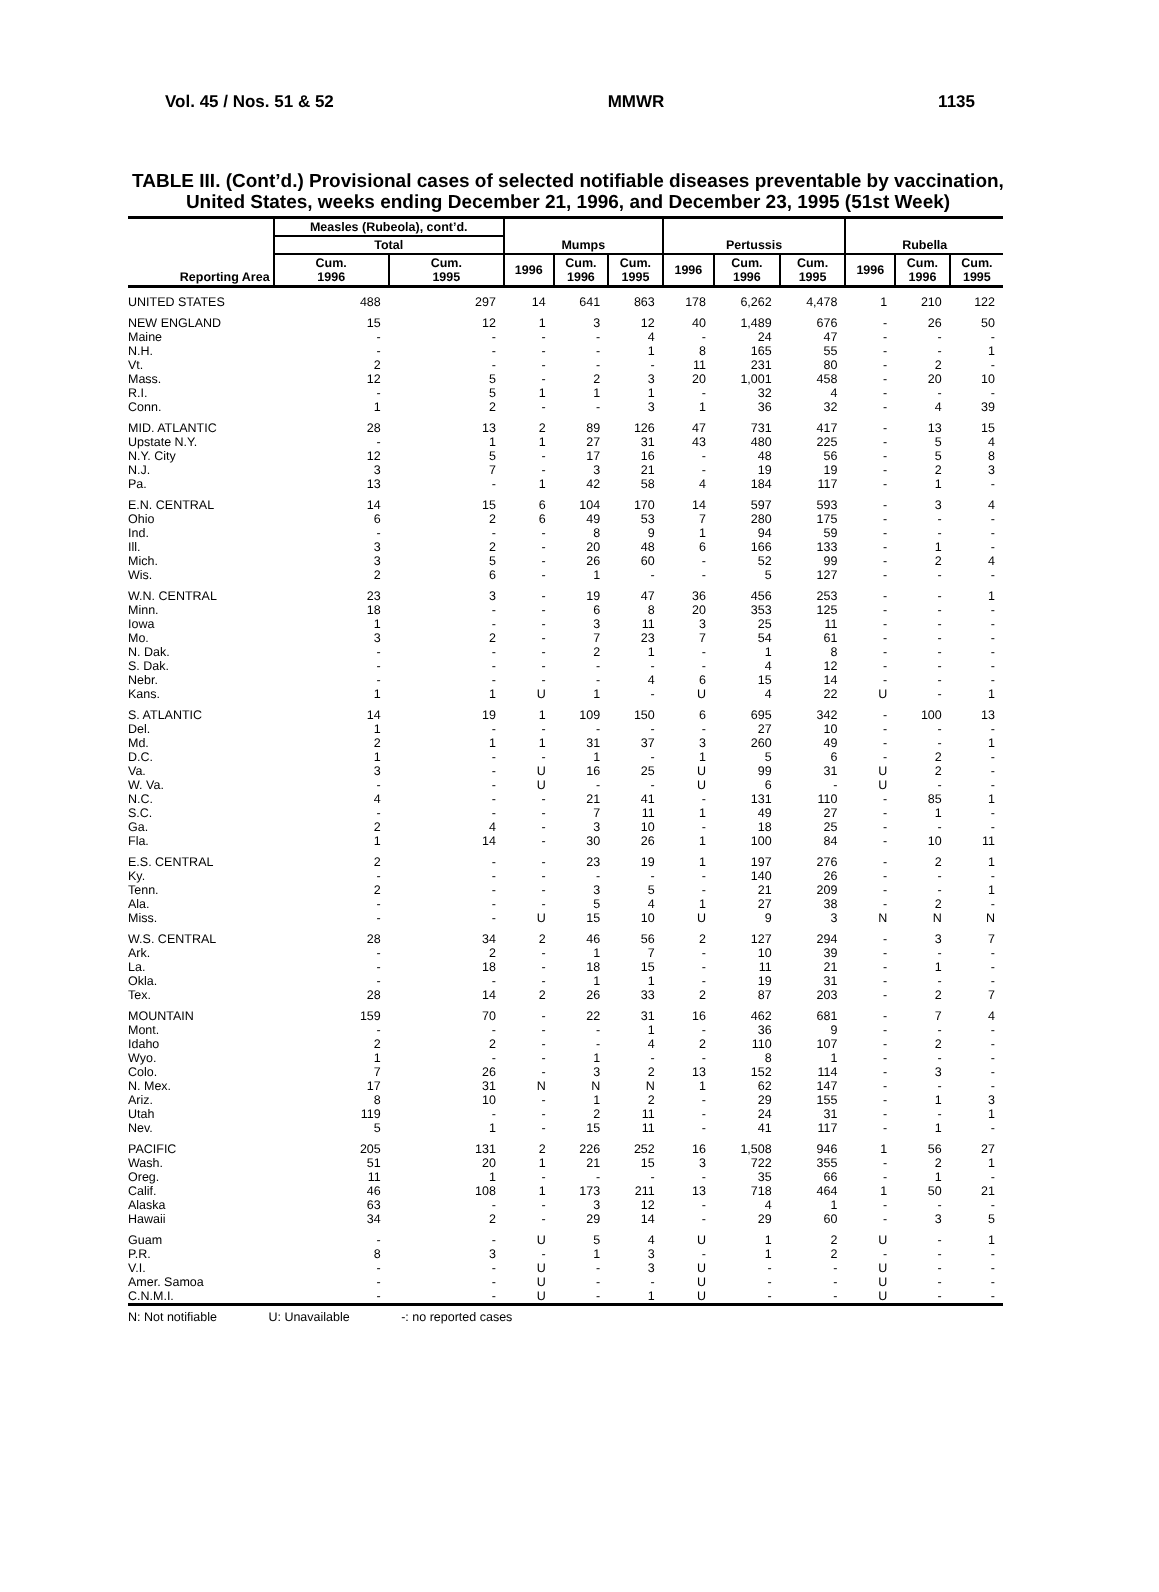Vol. 45 / Nos. 51 & 52 MMWR 1135
TABLE III. (Cont’d.) Provisional cases of selected notifiable diseases preventable by vaccination, United States, weeks ending December 21, 1996, and December 23, 1995 (51st Week)
| Reporting Area | Measles (Rubeola), cont’d. | | Mumps | | | Pertussis | | | Rubella | | |
| --- | --- | --- | --- | --- | --- | --- | --- | --- | --- | --- | --- |
| | Total | | | | | | | | | | |
| | Cum. 1996 | Cum. 1995 | 1996 | Cum. 1996 | Cum. 1995 | 1996 | Cum. 1996 | Cum. 1995 | 1996 | Cum. 1996 | Cum. 1995 |
| UNITED STATES | 488 | 297 | 14 | 641 | 863 | 178 | 6,262 | 4,478 | 1 | 210 | 122 |
| NEW ENGLAND | 15 | 12 | 1 | 3 | 12 | 40 | 1,489 | 676 | - | 26 | 50 |
| Maine | - | - | - | - | 4 | - | 24 | 47 | - | - | - |
| N.H. | - | - | - | - | 1 | 8 | 165 | 55 | - | - | 1 |
| Vt. | 2 | - | - | - | - | 11 | 231 | 80 | - | 2 | - |
| Mass. | 12 | 5 | - | 2 | 3 | 20 | 1,001 | 458 | - | 20 | 10 |
| R.I. | - | 5 | 1 | 1 | 1 | - | 32 | 4 | - | - | - |
| Conn. | 1 | 2 | - | - | 3 | 1 | 36 | 32 | - | 4 | 39 |
| MID. ATLANTIC | 28 | 13 | 2 | 89 | 126 | 47 | 731 | 417 | - | 13 | 15 |
| Upstate N.Y. | - | 1 | 1 | 27 | 31 | 43 | 480 | 225 | - | 5 | 4 |
| N.Y. City | 12 | 5 | - | 17 | 16 | - | 48 | 56 | - | 5 | 8 |
| N.J. | 3 | 7 | - | 3 | 21 | - | 19 | 19 | - | 2 | 3 |
| Pa. | 13 | - | 1 | 42 | 58 | 4 | 184 | 117 | - | 1 | - |
| E.N. CENTRAL | 14 | 15 | 6 | 104 | 170 | 14 | 597 | 593 | - | 3 | 4 |
| Ohio | 6 | 2 | 6 | 49 | 53 | 7 | 280 | 175 | - | - | - |
| Ind. | - | - | - | 8 | 9 | 1 | 94 | 59 | - | - | - |
| Ill. | 3 | 2 | - | 20 | 48 | 6 | 166 | 133 | - | 1 | - |
| Mich. | 3 | 5 | - | 26 | 60 | - | 52 | 99 | - | 2 | 4 |
| Wis. | 2 | 6 | - | 1 | - | - | 5 | 127 | - | - | - |
| W.N. CENTRAL | 23 | 3 | - | 19 | 47 | 36 | 456 | 253 | - | - | 1 |
| Minn. | 18 | - | - | 6 | 8 | 20 | 353 | 125 | - | - | - |
| Iowa | 1 | - | - | 3 | 11 | 3 | 25 | 11 | - | - | - |
| Mo. | 3 | 2 | - | 7 | 23 | 7 | 54 | 61 | - | - | - |
| N. Dak. | - | - | - | 2 | 1 | - | 1 | 8 | - | - | - |
| S. Dak. | - | - | - | - | - | - | 4 | 12 | - | - | - |
| Nebr. | - | - | - | - | 4 | 6 | 15 | 14 | - | - | - |
| Kans. | 1 | 1 | U | 1 | - | U | 4 | 22 | U | - | 1 |
| S. ATLANTIC | 14 | 19 | 1 | 109 | 150 | 6 | 695 | 342 | - | 100 | 13 |
| Del. | 1 | - | - | - | - | - | 27 | 10 | - | - | - |
| Md. | 2 | 1 | 1 | 31 | 37 | 3 | 260 | 49 | - | - | 1 |
| D.C. | 1 | - | - | 1 | - | 1 | 5 | 6 | - | 2 | - |
| Va. | 3 | - | U | 16 | 25 | U | 99 | 31 | U | 2 | - |
| W. Va. | - | - | U | - | - | U | 6 | - | U | - | - |
| N.C. | 4 | - | - | 21 | 41 | - | 131 | 110 | - | 85 | 1 |
| S.C. | - | - | - | 7 | 11 | 1 | 49 | 27 | - | 1 | - |
| Ga. | 2 | 4 | - | 3 | 10 | - | 18 | 25 | - | - | - |
| Fla. | 1 | 14 | - | 30 | 26 | 1 | 100 | 84 | - | 10 | 11 |
| E.S. CENTRAL | 2 | - | - | 23 | 19 | 1 | 197 | 276 | - | 2 | 1 |
| Ky. | - | - | - | - | - | - | 140 | 26 | - | - | - |
| Tenn. | 2 | - | - | 3 | 5 | - | 21 | 209 | - | - | 1 |
| Ala. | - | - | - | 5 | 4 | 1 | 27 | 38 | - | 2 | - |
| Miss. | - | - | U | 15 | 10 | U | 9 | 3 | N | N | N |
| W.S. CENTRAL | 28 | 34 | 2 | 46 | 56 | 2 | 127 | 294 | - | 3 | 7 |
| Ark. | - | 2 | - | 1 | 7 | - | 10 | 39 | - | - | - |
| La. | - | 18 | - | 18 | 15 | - | 11 | 21 | - | 1 | - |
| Okla. | - | - | - | 1 | 1 | - | 19 | 31 | - | - | - |
| Tex. | 28 | 14 | 2 | 26 | 33 | 2 | 87 | 203 | - | 2 | 7 |
| MOUNTAIN | 159 | 70 | - | 22 | 31 | 16 | 462 | 681 | - | 7 | 4 |
| Mont. | - | - | - | - | 1 | - | 36 | 9 | - | - | - |
| Idaho | 2 | 2 | - | - | 4 | 2 | 110 | 107 | - | 2 | - |
| Wyo. | 1 | - | - | 1 | - | - | 8 | 1 | - | - | - |
| Colo. | 7 | 26 | - | 3 | 2 | 13 | 152 | 114 | - | 3 | - |
| N. Mex. | 17 | 31 | N | N | N | 1 | 62 | 147 | - | - | - |
| Ariz. | 8 | 10 | - | 1 | 2 | - | 29 | 155 | - | 1 | 3 |
| Utah | 119 | - | - | 2 | 11 | - | 24 | 31 | - | - | 1 |
| Nev. | 5 | 1 | - | 15 | 11 | - | 41 | 117 | - | 1 | - |
| PACIFIC | 205 | 131 | 2 | 226 | 252 | 16 | 1,508 | 946 | 1 | 56 | 27 |
| Wash. | 51 | 20 | 1 | 21 | 15 | 3 | 722 | 355 | - | 2 | 1 |
| Oreg. | 11 | 1 | - | - | - | - | 35 | 66 | - | 1 | - |
| Calif. | 46 | 108 | 1 | 173 | 211 | 13 | 718 | 464 | 1 | 50 | 21 |
| Alaska | 63 | - | - | 3 | 12 | - | 4 | 1 | - | - | - |
| Hawaii | 34 | 2 | - | 29 | 14 | - | 29 | 60 | - | 3 | 5 |
| Guam | - | - | U | 5 | 4 | U | 1 | 2 | U | - | 1 |
| P.R. | 8 | 3 | - | 1 | 3 | - | 1 | 2 | - | - | - |
| V.I. | - | - | U | - | 3 | U | - | - | U | - | - |
| Amer. Samoa | - | - | U | - | - | U | - | - | U | - | - |
| C.N.M.I. | - | - | U | - | 1 | U | - | - | U | - | - |
N: Not notifiable U: Unavailable -: no reported cases